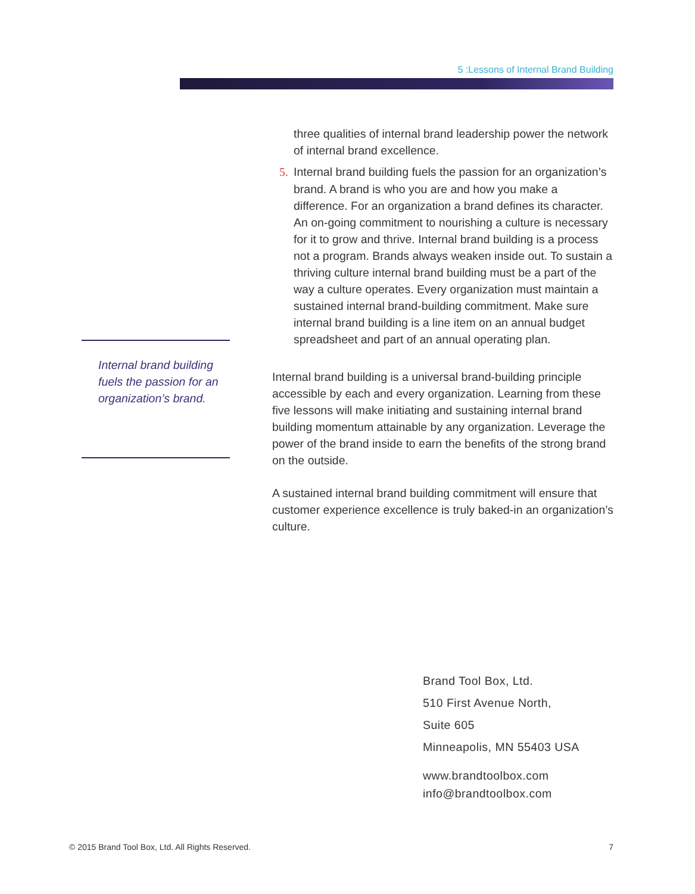5 :Lessons of Internal Brand Building
three qualities of internal brand leadership power the network of internal brand excellence.
5. Internal brand building fuels the passion for an organization’s brand. A brand is who you are and how you make a difference. For an organization a brand defines its character. An on-going commitment to nourishing a culture is necessary for it to grow and thrive. Internal brand building is a process not a program. Brands always weaken inside out. To sustain a thriving culture internal brand building must be a part of the way a culture operates. Every organization must maintain a sustained internal brand-building commitment. Make sure internal brand building is a line item on an annual budget spreadsheet and part of an annual operating plan.
Internal brand building is a universal brand-building principle accessible by each and every organization. Learning from these five lessons will make initiating and sustaining internal brand building momentum attainable by any organization. Leverage the power of the brand inside to earn the benefits of the strong brand on the outside.
A sustained internal brand building commitment will ensure that customer experience excellence is truly baked-in an organization’s culture.
Internal brand building fuels the passion for an organization’s brand.
Brand Tool Box, Ltd.
510 First Avenue North,
Suite 605
Minneapolis, MN 55403 USA
www.brandtoolbox.com
info@brandtoolbox.com
© 2015 Brand Tool Box, Ltd. All Rights Reserved. 7